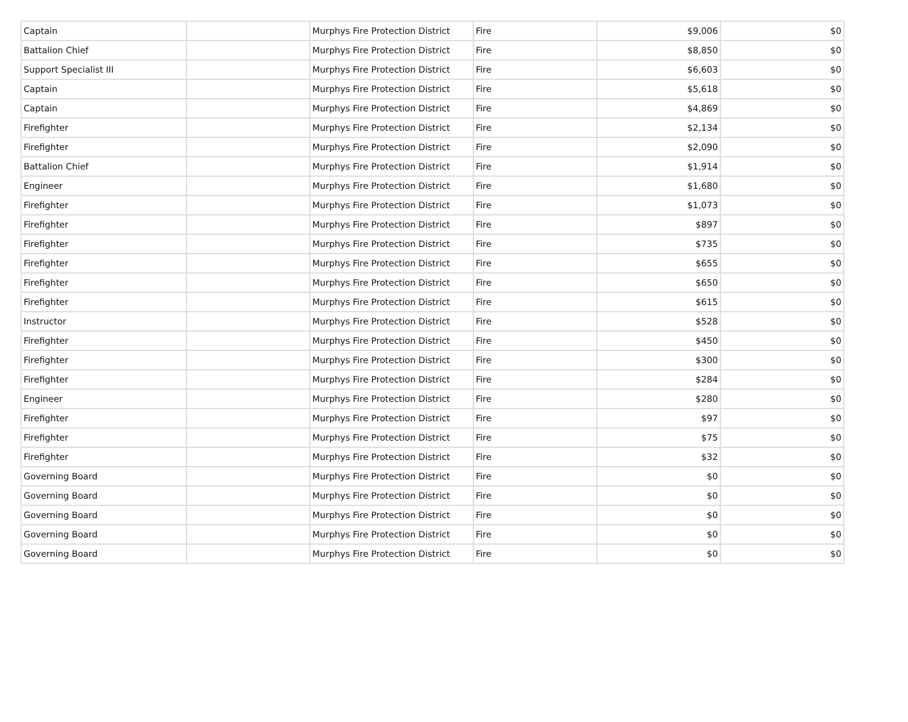| Captain | | Murphys Fire Protection District | Fire | $9,006 | $0 |
| Battalion Chief | | Murphys Fire Protection District | Fire | $8,850 | $0 |
| Support Specialist III | | Murphys Fire Protection District | Fire | $6,603 | $0 |
| Captain | | Murphys Fire Protection District | Fire | $5,618 | $0 |
| Captain | | Murphys Fire Protection District | Fire | $4,869 | $0 |
| Firefighter | | Murphys Fire Protection District | Fire | $2,134 | $0 |
| Firefighter | | Murphys Fire Protection District | Fire | $2,090 | $0 |
| Battalion Chief | | Murphys Fire Protection District | Fire | $1,914 | $0 |
| Engineer | | Murphys Fire Protection District | Fire | $1,680 | $0 |
| Firefighter | | Murphys Fire Protection District | Fire | $1,073 | $0 |
| Firefighter | | Murphys Fire Protection District | Fire | $897 | $0 |
| Firefighter | | Murphys Fire Protection District | Fire | $735 | $0 |
| Firefighter | | Murphys Fire Protection District | Fire | $655 | $0 |
| Firefighter | | Murphys Fire Protection District | Fire | $650 | $0 |
| Firefighter | | Murphys Fire Protection District | Fire | $615 | $0 |
| Instructor | | Murphys Fire Protection District | Fire | $528 | $0 |
| Firefighter | | Murphys Fire Protection District | Fire | $450 | $0 |
| Firefighter | | Murphys Fire Protection District | Fire | $300 | $0 |
| Firefighter | | Murphys Fire Protection District | Fire | $284 | $0 |
| Engineer | | Murphys Fire Protection District | Fire | $280 | $0 |
| Firefighter | | Murphys Fire Protection District | Fire | $97 | $0 |
| Firefighter | | Murphys Fire Protection District | Fire | $75 | $0 |
| Firefighter | | Murphys Fire Protection District | Fire | $32 | $0 |
| Governing Board | | Murphys Fire Protection District | Fire | $0 | $0 |
| Governing Board | | Murphys Fire Protection District | Fire | $0 | $0 |
| Governing Board | | Murphys Fire Protection District | Fire | $0 | $0 |
| Governing Board | | Murphys Fire Protection District | Fire | $0 | $0 |
| Governing Board | | Murphys Fire Protection District | Fire | $0 | $0 |